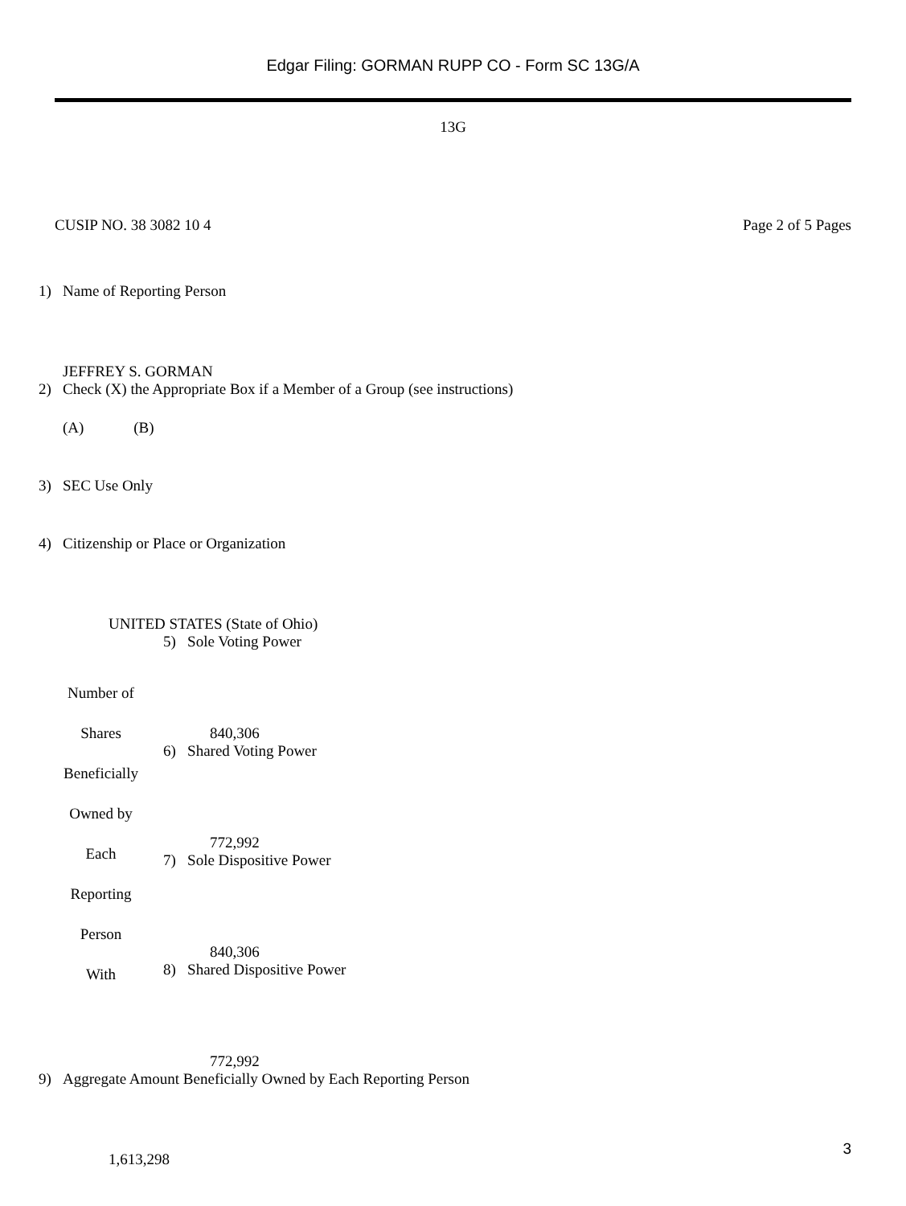Edgar Filing: GORMAN RUPP CO - Form SC 13G/A
13G
CUSIP NO. 38 3082 10 4 Page 2 of 5 Pages
1) Name of Reporting Person
JEFFREY S. GORMAN
2) Check (X) the Appropriate Box if a Member of a Group (see instructions)
(A) (B)
3) SEC Use Only
4) Citizenship or Place or Organization
UNITED STATES (State of Ohio)
| Number of Shares Beneficially Owned by Each Reporting Person With | 5) Sole Voting Power 840,306 |
| | 6) Shared Voting Power 772,992 |
| | 7) Sole Dispositive Power 840,306 |
| | 8) Shared Dispositive Power 772,992 |
9) Aggregate Amount Beneficially Owned by Each Reporting Person
1,613,298
3